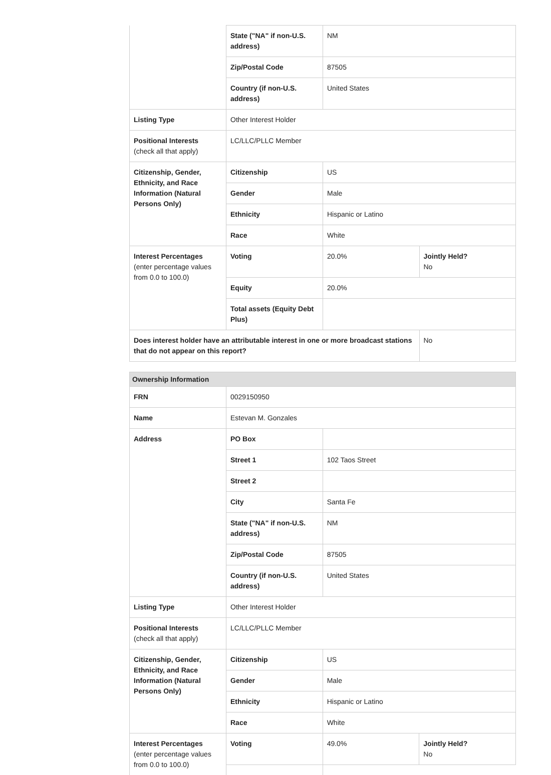| | State ("NA" if non-U.S. address) | NM | |
| | Zip/Postal Code | 87505 | |
| | Country (if non-U.S. address) | United States | |
| Listing Type | Other Interest Holder | | |
| Positional Interests (check all that apply) | LC/LLC/PLLC Member | | |
| Citizenship, Gender, Ethnicity, and Race Information (Natural Persons Only) | Citizenship | US | |
| | Gender | Male | |
| | Ethnicity | Hispanic or Latino | |
| | Race | White | |
| Interest Percentages (enter percentage values from 0.0 to 100.0) | Voting | 20.0% | Jointly Held? No |
| | Equity | 20.0% | |
| | Total assets (Equity Debt Plus) | | |
| Does interest holder have an attributable interest in one or more broadcast stations that do not appear on this report? | | | No |
Ownership Information
| FRN | 0029150950 | | |
| Name | Estevan M. Gonzales | | |
| Address | PO Box | | |
| | Street 1 | 102 Taos Street | |
| | Street 2 | | |
| | City | Santa Fe | |
| | State ("NA" if non-U.S. address) | NM | |
| | Zip/Postal Code | 87505 | |
| | Country (if non-U.S. address) | United States | |
| Listing Type | Other Interest Holder | | |
| Positional Interests (check all that apply) | LC/LLC/PLLC Member | | |
| Citizenship, Gender, Ethnicity, and Race Information (Natural Persons Only) | Citizenship | US | |
| | Gender | Male | |
| | Ethnicity | Hispanic or Latino | |
| | Race | White | |
| Interest Percentages (enter percentage values from 0.0 to 100.0) | Voting | 49.0% | Jointly Held? No |